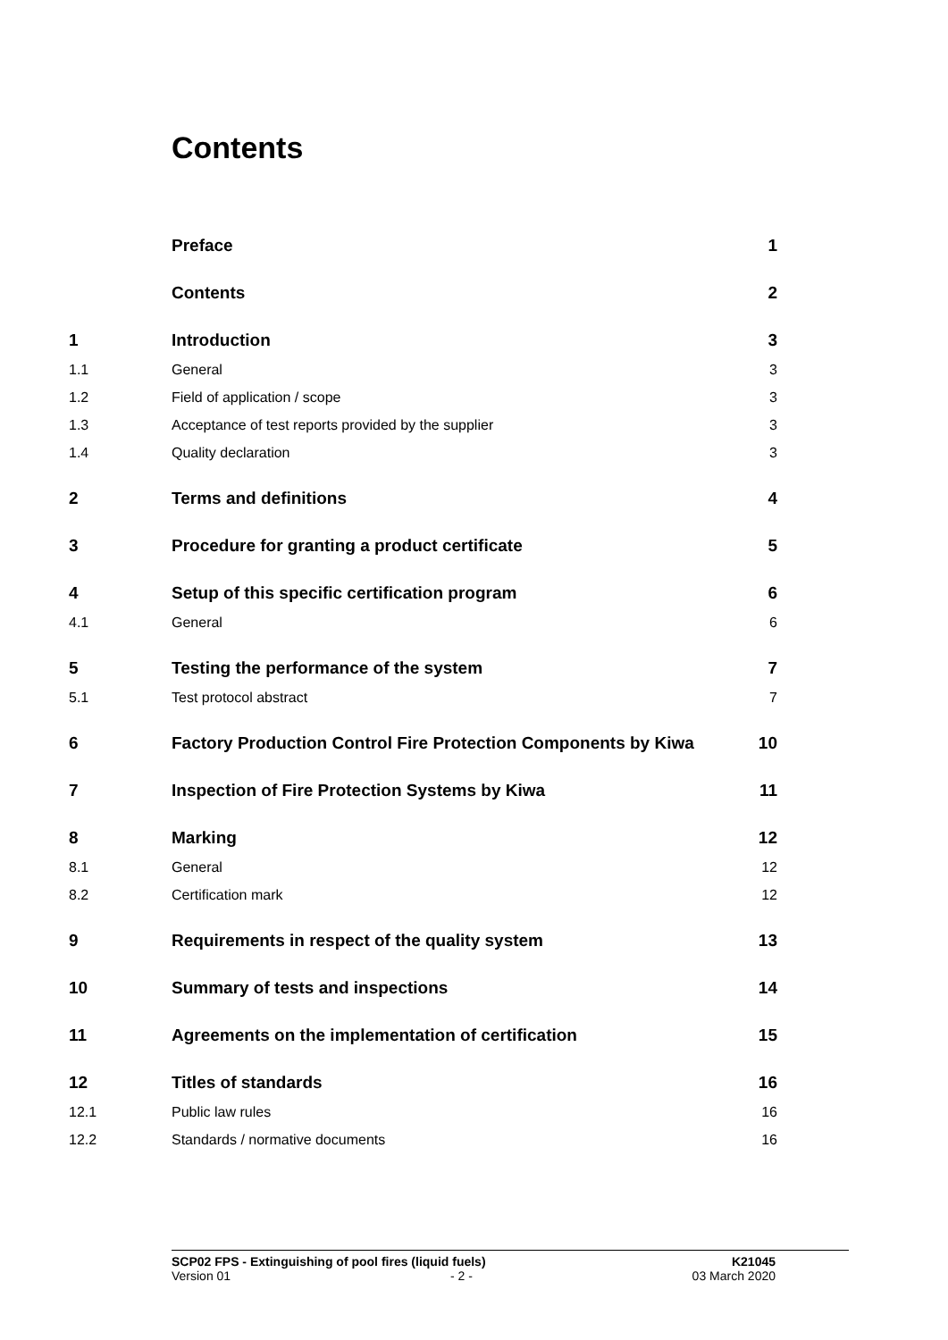Contents
| | Preface | 1 |
| | Contents | 2 |
| 1 | Introduction | 3 |
| 1.1 | General | 3 |
| 1.2 | Field of application / scope | 3 |
| 1.3 | Acceptance of test reports provided by the supplier | 3 |
| 1.4 | Quality declaration | 3 |
| 2 | Terms and definitions | 4 |
| 3 | Procedure for granting a product certificate | 5 |
| 4 | Setup of this specific certification program | 6 |
| 4.1 | General | 6 |
| 5 | Testing the performance of the system | 7 |
| 5.1 | Test protocol abstract | 7 |
| 6 | Factory Production Control Fire Protection Components by Kiwa | 10 |
| 7 | Inspection of Fire Protection Systems by Kiwa | 11 |
| 8 | Marking | 12 |
| 8.1 | General | 12 |
| 8.2 | Certification mark | 12 |
| 9 | Requirements in respect of the quality system | 13 |
| 10 | Summary of tests and inspections | 14 |
| 11 | Agreements on the implementation of certification | 15 |
| 12 | Titles of standards | 16 |
| 12.1 | Public law rules | 16 |
| 12.2 | Standards / normative documents | 16 |
SCP02 FPS - Extinguishing of pool fires (liquid fuels) K21045
Version 01 - 2 - 03 March 2020